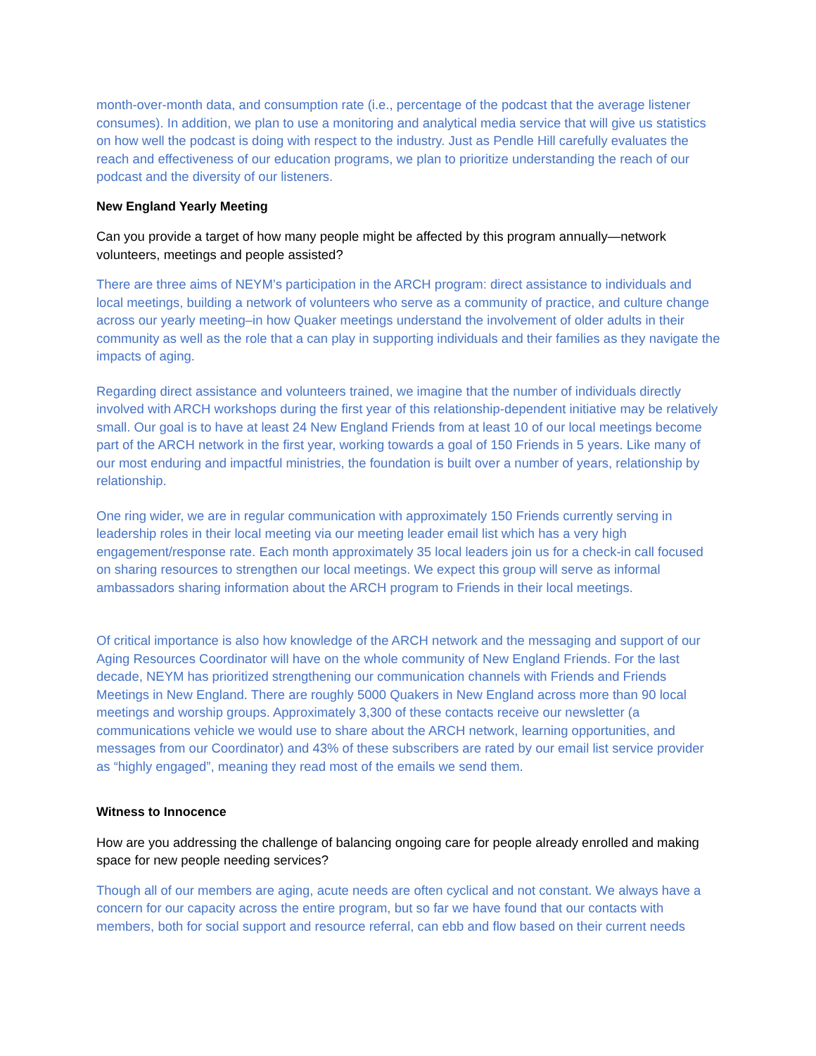month-over-month data, and consumption rate (i.e., percentage of the podcast that the average listener consumes). In addition, we plan to use a monitoring and analytical media service that will give us statistics on how well the podcast is doing with respect to the industry. Just as Pendle Hill carefully evaluates the reach and effectiveness of our education programs, we plan to prioritize understanding the reach of our podcast and the diversity of our listeners.
New England Yearly Meeting
Can you provide a target of how many people might be affected by this program annually—network volunteers, meetings and people assisted?
There are three aims of NEYM’s participation in the ARCH program: direct assistance to individuals and local meetings, building a network of volunteers who serve as a community of practice, and culture change across our yearly meeting–in how Quaker meetings understand the involvement of older adults in their community as well as the role that a can play in supporting individuals and their families as they navigate the impacts of aging.
Regarding direct assistance and volunteers trained, we imagine that the number of individuals directly involved with ARCH workshops during the first year of this relationship-dependent initiative may be relatively small. Our goal is to have at least 24 New England Friends from at least 10 of our local meetings become part of the ARCH network in the first year, working towards a goal of 150 Friends in 5 years. Like many of our most enduring and impactful ministries, the foundation is built over a number of years, relationship by relationship.
One ring wider, we are in regular communication with approximately 150 Friends currently serving in leadership roles in their local meeting via our meeting leader email list which has a very high engagement/response rate. Each month approximately 35 local leaders join us for a check-in call focused on sharing resources to strengthen our local meetings. We expect this group will serve as informal ambassadors sharing information about the ARCH program to Friends in their local meetings.
Of critical importance is also how knowledge of the ARCH network and the messaging and support of our Aging Resources Coordinator will have on the whole community of New England Friends. For the last decade, NEYM has prioritized strengthening our communication channels with Friends and Friends Meetings in New England. There are roughly 5000 Quakers in New England across more than 90 local meetings and worship groups. Approximately 3,300 of these contacts receive our newsletter (a communications vehicle we would use to share about the ARCH network, learning opportunities, and messages from our Coordinator) and 43% of these subscribers are rated by our email list service provider as “highly engaged”, meaning they read most of the emails we send them.
Witness to Innocence
How are you addressing the challenge of balancing ongoing care for people already enrolled and making space for new people needing services?
Though all of our members are aging, acute needs are often cyclical and not constant. We always have a concern for our capacity across the entire program, but so far we have found that our contacts with members, both for social support and resource referral, can ebb and flow based on their current needs